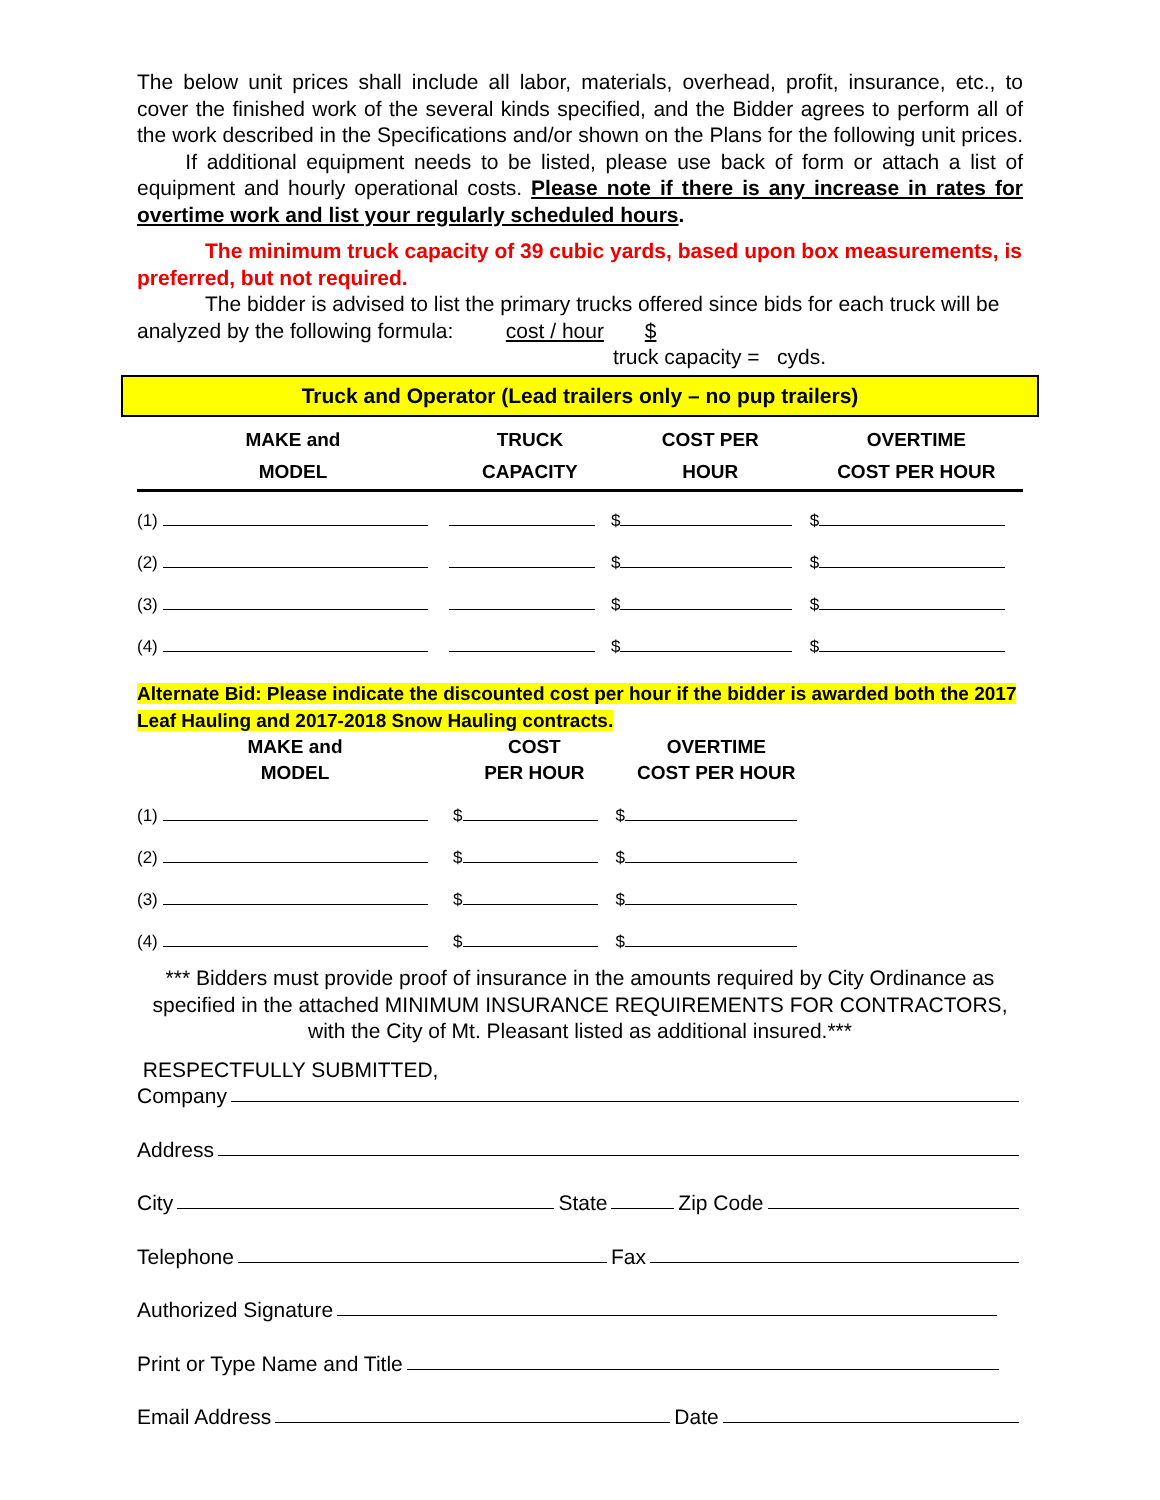The below unit prices shall include all labor, materials, overhead, profit, insurance, etc., to cover the finished work of the several kinds specified, and the Bidder agrees to perform all of the work described in the Specifications and/or shown on the Plans for the following unit prices. If additional equipment needs to be listed, please use back of form or attach a list of equipment and hourly operational costs. Please note if there is any increase in rates for overtime work and list your regularly scheduled hours.
The minimum truck capacity of 39 cubic yards, based upon box measurements, is preferred, but not required.
The bidder is advised to list the primary trucks offered since bids for each truck will be analyzed by the following formula: cost / hour $
truck capacity = cyds.
Truck and Operator (Lead trailers only – no pup trailers)
| MAKE and MODEL | TRUCK CAPACITY | COST PER HOUR | OVERTIME COST PER HOUR |
| --- | --- | --- | --- |
| (1) | | $ | $ |
| (2) | | $ | $ |
| (3) | | $ | $ |
| (4) | | $ | $ |
Alternate Bid: Please indicate the discounted cost per hour if the bidder is awarded both the 2017 Leaf Hauling and 2017-2018 Snow Hauling contracts.
| MAKE and MODEL | COST PER HOUR | OVERTIME COST PER HOUR |
| --- | --- | --- |
| (1) | $ | $ |
| (2) | $ | $ |
| (3) | $ | $ |
| (4) | $ | $ |
*** Bidders must provide proof of insurance in the amounts required by City Ordinance as specified in the attached MINIMUM INSURANCE REQUIREMENTS FOR CONTRACTORS, with the City of Mt. Pleasant listed as additional insured.***
RESPECTFULLY SUBMITTED,
Company
Address
City State Zip Code
Telephone Fax
Authorized Signature
Print or Type Name and Title
Email Address Date